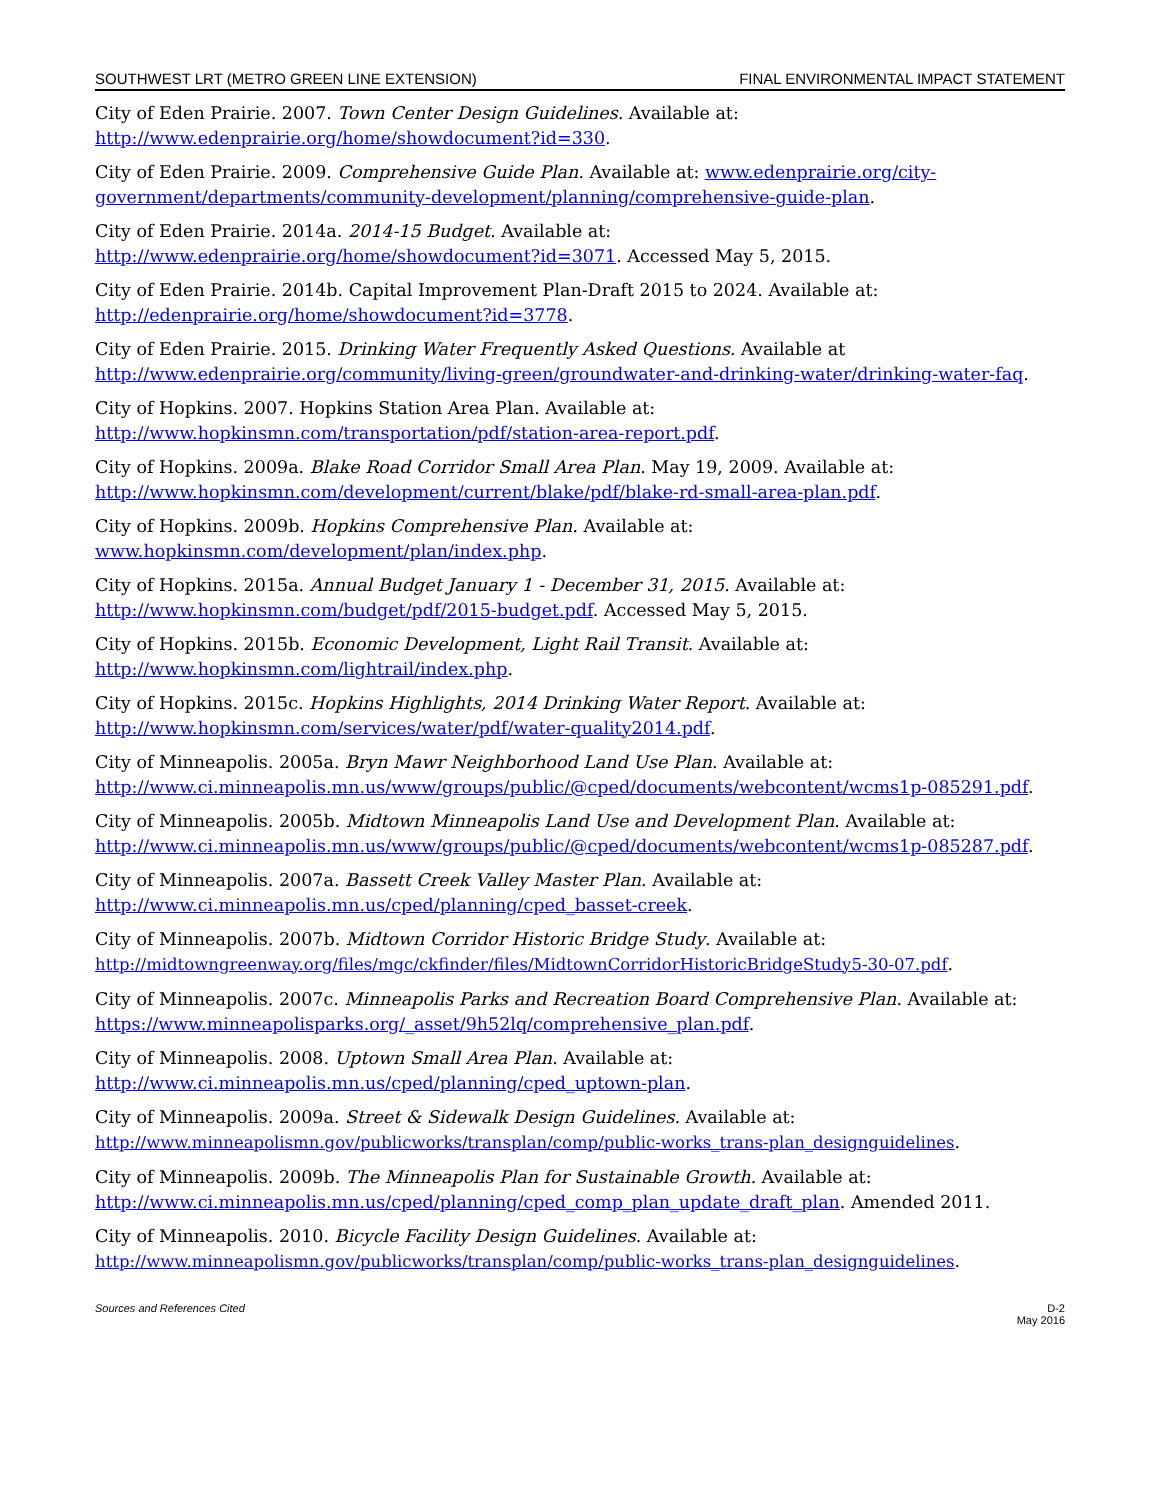SOUTHWEST LRT (METRO GREEN LINE EXTENSION) FINAL ENVIRONMENTAL IMPACT STATEMENT
City of Eden Prairie. 2007. Town Center Design Guidelines. Available at: http://www.edenprairie.org/home/showdocument?id=330.
City of Eden Prairie. 2009. Comprehensive Guide Plan. Available at: www.edenprairie.org/city-government/departments/community-development/planning/comprehensive-guide-plan.
City of Eden Prairie. 2014a. 2014-15 Budget. Available at:
http://www.edenprairie.org/home/showdocument?id=3071. Accessed May 5, 2015.
City of Eden Prairie. 2014b. Capital Improvement Plan-Draft 2015 to 2024. Available at:
http://edenprairie.org/home/showdocument?id=3778.
City of Eden Prairie. 2015. Drinking Water Frequently Asked Questions. Available at http://www.edenprairie.org/community/living-green/groundwater-and-drinking-water/drinking-water-faq.
City of Hopkins. 2007. Hopkins Station Area Plan. Available at:
http://www.hopkinsmn.com/transportation/pdf/station-area-report.pdf.
City of Hopkins. 2009a. Blake Road Corridor Small Area Plan. May 19, 2009. Available at:
http://www.hopkinsmn.com/development/current/blake/pdf/blake-rd-small-area-plan.pdf.
City of Hopkins. 2009b. Hopkins Comprehensive Plan. Available at:
www.hopkinsmn.com/development/plan/index.php.
City of Hopkins. 2015a. Annual Budget January 1 - December 31, 2015. Available at:
http://www.hopkinsmn.com/budget/pdf/2015-budget.pdf. Accessed May 5, 2015.
City of Hopkins. 2015b. Economic Development, Light Rail Transit. Available at:
http://www.hopkinsmn.com/lightrail/index.php.
City of Hopkins. 2015c. Hopkins Highlights, 2014 Drinking Water Report. Available at:
http://www.hopkinsmn.com/services/water/pdf/water-quality2014.pdf.
City of Minneapolis. 2005a. Bryn Mawr Neighborhood Land Use Plan. Available at:
http://www.ci.minneapolis.mn.us/www/groups/public/@cped/documents/webcontent/wcms1p-085291.pdf.
City of Minneapolis. 2005b. Midtown Minneapolis Land Use and Development Plan. Available at:
http://www.ci.minneapolis.mn.us/www/groups/public/@cped/documents/webcontent/wcms1p-085287.pdf.
City of Minneapolis. 2007a. Bassett Creek Valley Master Plan. Available at:
http://www.ci.minneapolis.mn.us/cped/planning/cped_basset-creek.
City of Minneapolis. 2007b. Midtown Corridor Historic Bridge Study. Available at:
http://midtowngreenway.org/files/mgc/ckfinder/files/MidtownCorridorHistoricBridgeStudy5-30-07.pdf.
City of Minneapolis. 2007c. Minneapolis Parks and Recreation Board Comprehensive Plan. Available at:
https://www.minneapolisparks.org/_asset/9h52lq/comprehensive_plan.pdf.
City of Minneapolis. 2008. Uptown Small Area Plan. Available at:
http://www.ci.minneapolis.mn.us/cped/planning/cped_uptown-plan.
City of Minneapolis. 2009a. Street & Sidewalk Design Guidelines. Available at:
http://www.minneapolismn.gov/publicworks/transplan/comp/public-works_trans-plan_designguidelines.
City of Minneapolis. 2009b. The Minneapolis Plan for Sustainable Growth. Available at:
http://www.ci.minneapolis.mn.us/cped/planning/cped_comp_plan_update_draft_plan. Amended 2011.
City of Minneapolis. 2010. Bicycle Facility Design Guidelines. Available at:
http://www.minneapolismn.gov/publicworks/transplan/comp/public-works_trans-plan_designguidelines.
Sources and References Cited D-2
May 2016